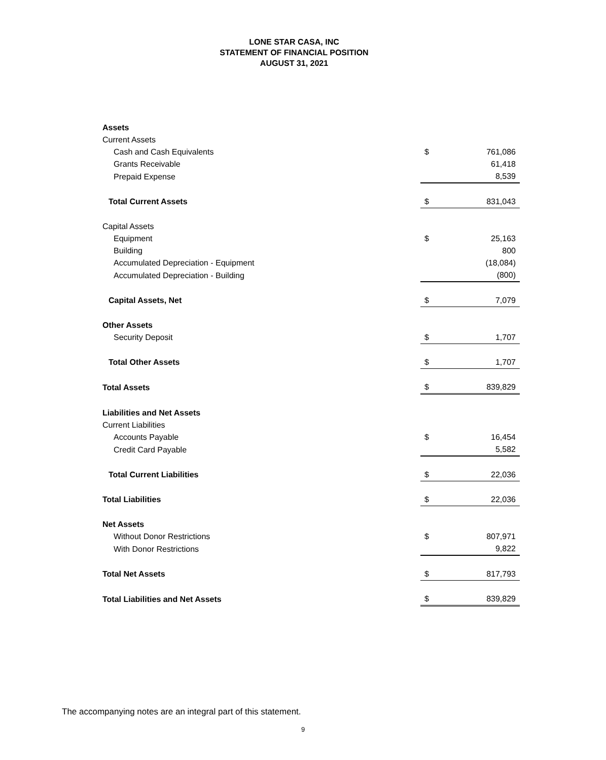LONE STAR CASA, INC
STATEMENT OF FINANCIAL POSITION
AUGUST 31, 2021
| Assets | | |
| Current Assets | | |
| Cash and Cash Equivalents | $ | 761,086 |
| Grants Receivable | | 61,418 |
| Prepaid Expense | | 8,539 |
| Total Current Assets | $ | 831,043 |
| Capital Assets | | |
| Equipment | $ | 25,163 |
| Building | | 800 |
| Accumulated Depreciation - Equipment | | (18,084) |
| Accumulated Depreciation - Building | | (800) |
| Capital Assets, Net | $ | 7,079 |
| Other Assets | | |
| Security Deposit | $ | 1,707 |
| Total Other Assets | $ | 1,707 |
| Total Assets | $ | 839,829 |
| Liabilities and Net Assets | | |
| Current Liabilities | | |
| Accounts Payable | $ | 16,454 |
| Credit Card Payable | | 5,582 |
| Total Current Liabilities | $ | 22,036 |
| Total Liabilities | $ | 22,036 |
| Net Assets | | |
| Without Donor Restrictions | $ | 807,971 |
| With Donor Restrictions | | 9,822 |
| Total Net Assets | $ | 817,793 |
| Total Liabilities and Net Assets | $ | 839,829 |
The accompanying notes are an integral part of this statement.
9